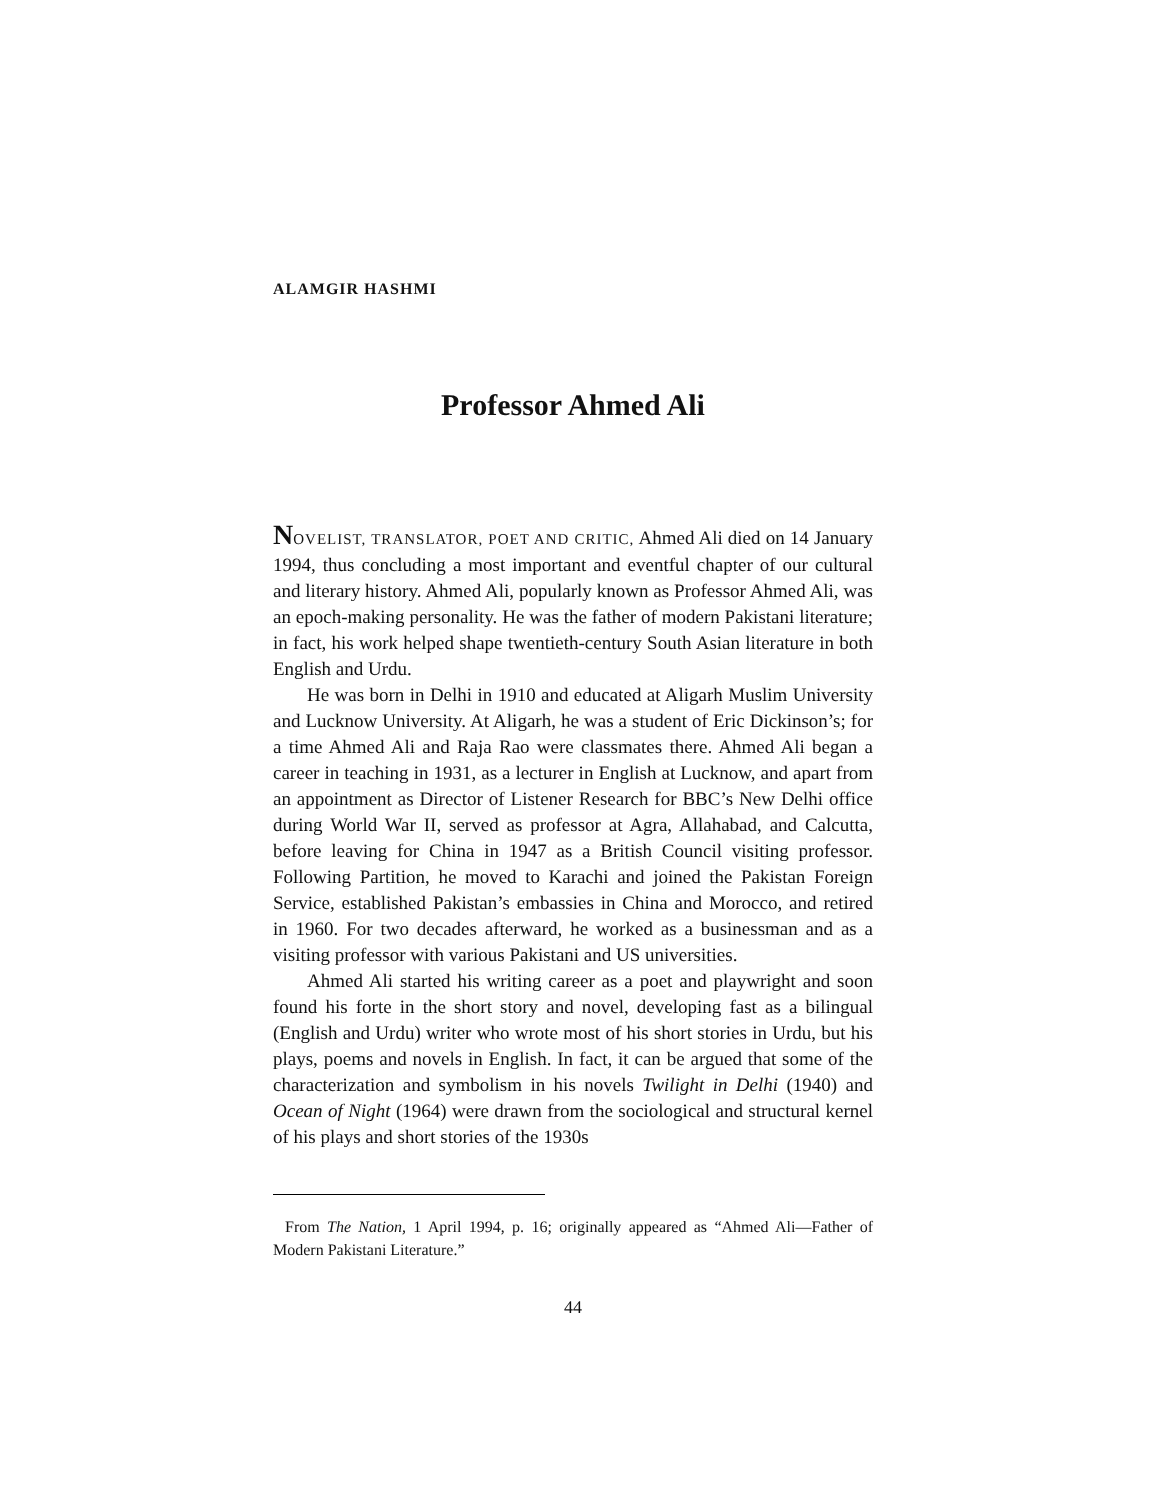ALAMGIR HASHMI
Professor Ahmed Ali
NOVELIST, TRANSLATOR, POET AND CRITIC, Ahmed Ali died on 14 January 1994, thus concluding a most important and eventful chapter of our cultural and literary history. Ahmed Ali, popularly known as Professor Ahmed Ali, was an epoch-making personality. He was the father of modern Pakistani literature; in fact, his work helped shape twentieth-century South Asian literature in both English and Urdu.
He was born in Delhi in 1910 and educated at Aligarh Muslim University and Lucknow University. At Aligarh, he was a student of Eric Dickinson’s; for a time Ahmed Ali and Raja Rao were classmates there. Ahmed Ali began a career in teaching in 1931, as a lecturer in English at Lucknow, and apart from an appointment as Director of Listener Research for BBC’s New Delhi office during World War II, served as professor at Agra, Allahabad, and Calcutta, before leaving for China in 1947 as a British Council visiting professor. Following Partition, he moved to Karachi and joined the Pakistan Foreign Service, established Pakistan’s embassies in China and Morocco, and retired in 1960. For two decades afterward, he worked as a businessman and as a visiting professor with various Pakistani and US universities.
Ahmed Ali started his writing career as a poet and playwright and soon found his forte in the short story and novel, developing fast as a bilingual (English and Urdu) writer who wrote most of his short stories in Urdu, but his plays, poems and novels in English. In fact, it can be argued that some of the characterization and symbolism in his novels Twilight in Delhi (1940) and Ocean of Night (1964) were drawn from the sociological and structural kernel of his plays and short stories of the 1930s
From The Nation, 1 April 1994, p. 16; originally appeared as “Ahmed Ali—Father of Modern Pakistani Literature.”
44